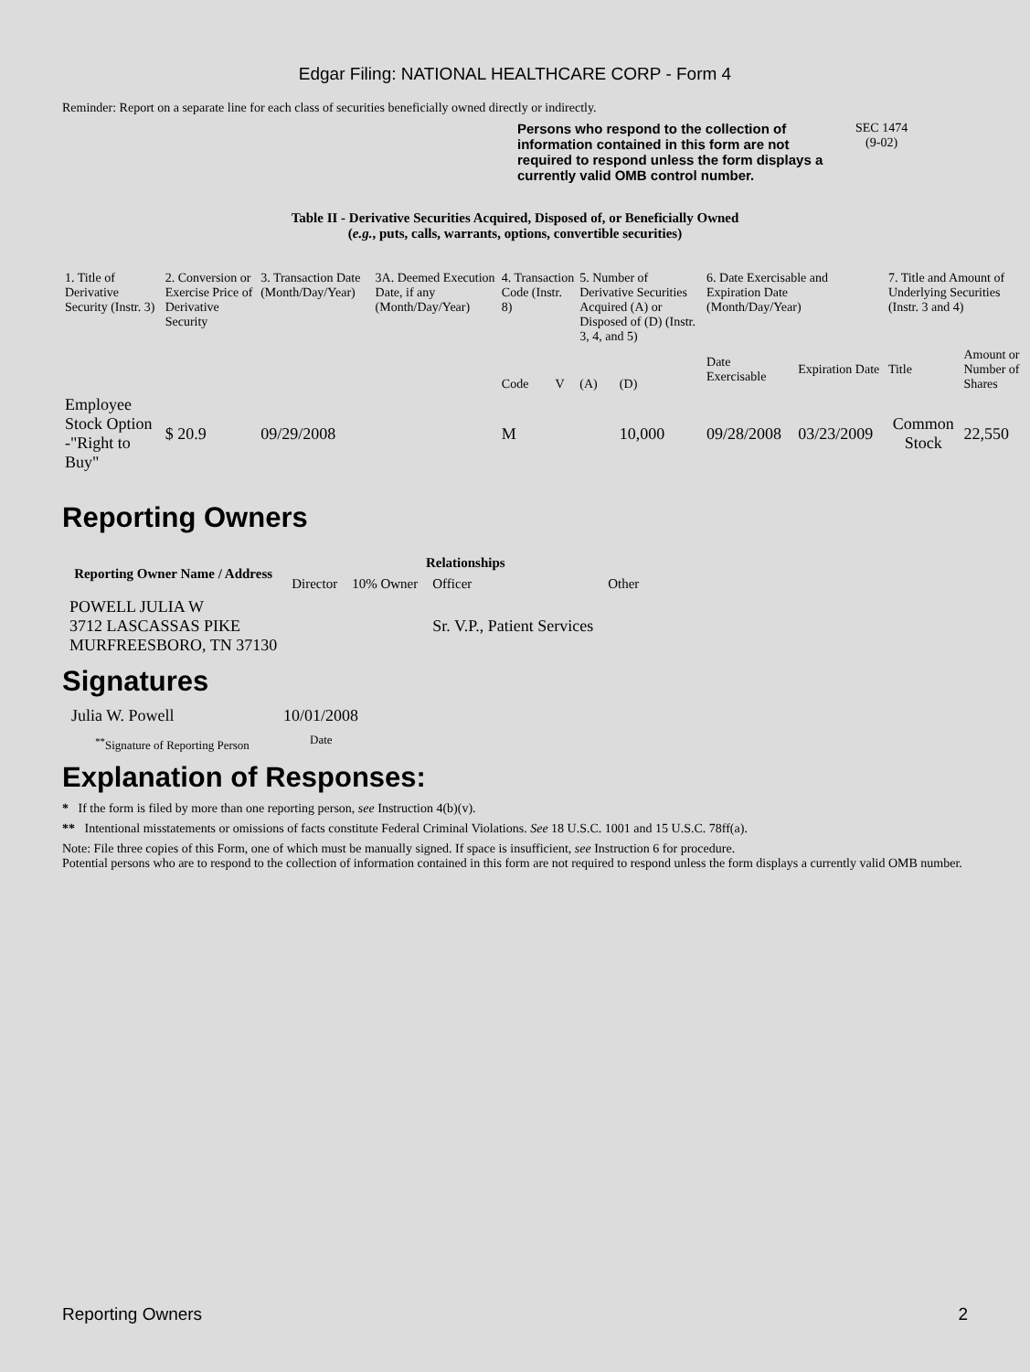Edgar Filing: NATIONAL HEALTHCARE CORP - Form 4
Reminder: Report on a separate line for each class of securities beneficially owned directly or indirectly.
Persons who respond to the collection of information contained in this form are not required to respond unless the form displays a currently valid OMB control number.
SEC 1474
(9-02)
Table II - Derivative Securities Acquired, Disposed of, or Beneficially Owned
(e.g., puts, calls, warrants, options, convertible securities)
| 1. Title of Derivative Security (Instr. 3) | 2. Conversion or Exercise Price of Derivative Security | 3. Transaction Date (Month/Day/Year) | 3A. Deemed Execution Date, if any (Month/Day/Year) | 4. Transaction Code (Instr. 8) | | 5. Number of Derivative Securities Acquired (A) or Disposed of (D) (Instr. 3, 4, and 5) | | 6. Date Exercisable and Expiration Date (Month/Day/Year) | | 7. Title and Amount of Underlying Securities (Instr. 3 and 4) | |
| | | | | Code | V | (A) | (D) | Date Exercisable | Expiration Date | Title | Amount or Number of Shares |
| Employee Stock Option -"Right to Buy" | $ 20.9 | 09/29/2008 | | M | | | 10,000 | 09/28/2008 | 03/23/2009 | Common Stock | 22,550 |
Reporting Owners
| Reporting Owner Name / Address | Relationships | | | |
| --- | --- | --- | --- | --- |
| | Director | 10% Owner | Officer | Other |
| POWELL JULIA W 3712 LASCASSAS PIKE MURFREESBORO, TN 37130 | | | Sr. V.P., Patient Services | |
Signatures
| Julia W. Powell | 10/01/2008 |
| <sup>**</sup> Signature of Reporting Person | Date |
Explanation of Responses:
* If the form is filed by more than one reporting person, see Instruction 4(b)(v).
** Intentional misstatements or omissions of facts constitute Federal Criminal Violations. See 18 U.S.C. 1001 and 15 U.S.C. 78ff(a).
Note: File three copies of this Form, one of which must be manually signed. If space is insufficient, see Instruction 6 for procedure.
Potential persons who are to respond to the collection of information contained in this form are not required to respond unless the form displays a currently valid OMB number.
Reporting Owners 2